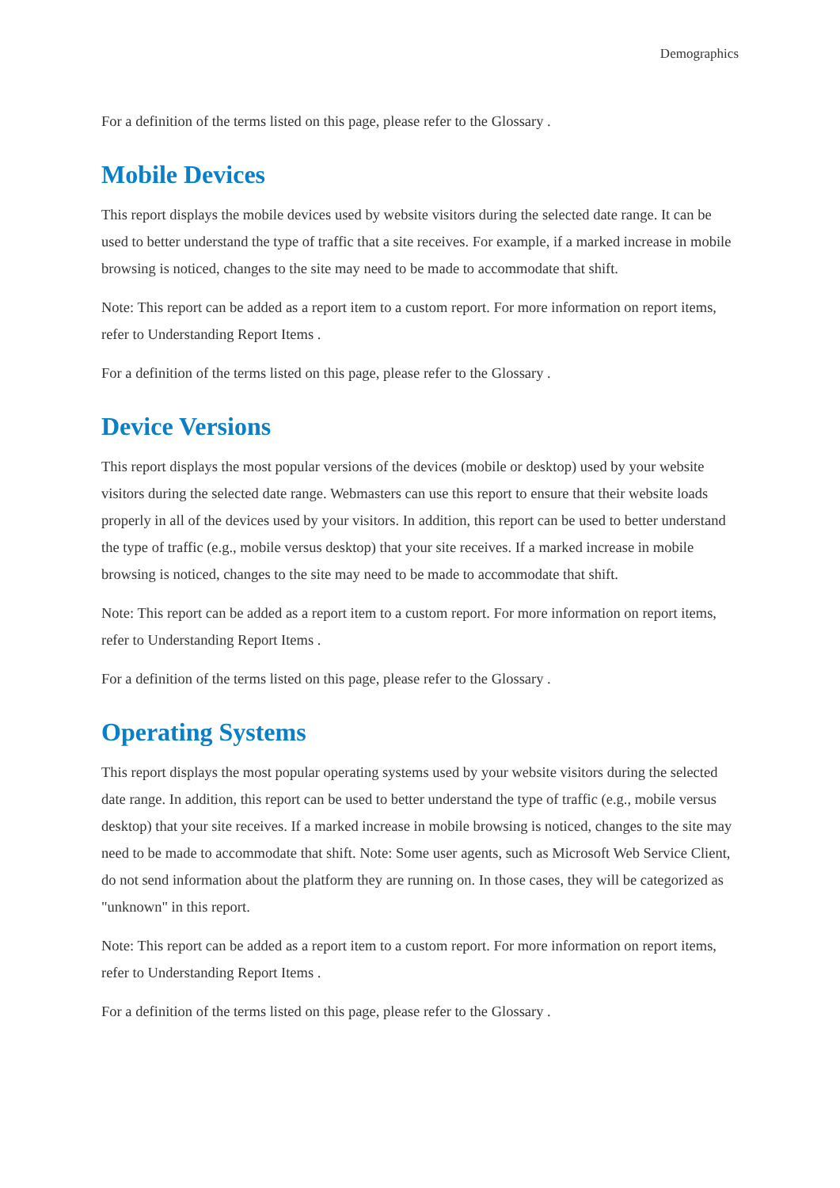Demographics
For a definition of the terms listed on this page, please refer to the Glossary .
Mobile Devices
This report displays the mobile devices used by website visitors during the selected date range. It can be used to better understand the type of traffic that a site receives. For example, if a marked increase in mobile browsing is noticed, changes to the site may need to be made to accommodate that shift.
Note: This report can be added as a report item to a custom report. For more information on report items, refer to Understanding Report Items .
For a definition of the terms listed on this page, please refer to the Glossary .
Device Versions
This report displays the most popular versions of the devices (mobile or desktop) used by your website visitors during the selected date range. Webmasters can use this report to ensure that their website loads properly in all of the devices used by your visitors. In addition, this report can be used to better understand the type of traffic (e.g., mobile versus desktop) that your site receives. If a marked increase in mobile browsing is noticed, changes to the site may need to be made to accommodate that shift.
Note: This report can be added as a report item to a custom report. For more information on report items, refer to Understanding Report Items .
For a definition of the terms listed on this page, please refer to the Glossary .
Operating Systems
This report displays the most popular operating systems used by your website visitors during the selected date range. In addition, this report can be used to better understand the type of traffic (e.g., mobile versus desktop) that your site receives. If a marked increase in mobile browsing is noticed, changes to the site may need to be made to accommodate that shift. Note: Some user agents, such as Microsoft Web Service Client, do not send information about the platform they are running on. In those cases, they will be categorized as "unknown" in this report.
Note: This report can be added as a report item to a custom report. For more information on report items, refer to Understanding Report Items .
For a definition of the terms listed on this page, please refer to the Glossary .